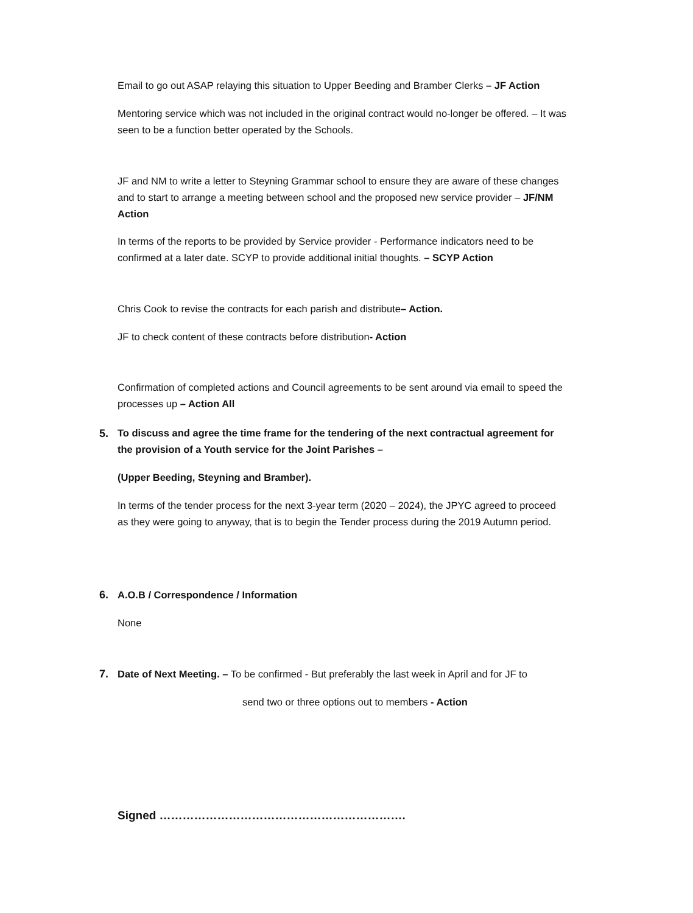Email to go out ASAP relaying this situation to Upper Beeding and Bramber Clerks – JF Action
Mentoring service which was not included in the original contract would no-longer be offered. – It was seen to be a function better operated by the Schools.
JF and NM to write a letter to Steyning Grammar school to ensure they are aware of these changes and to start to arrange a meeting between school and the proposed new service provider – JF/NM Action
In terms of the reports to be provided by Service provider - Performance indicators need to be confirmed at a later date. SCYP to provide additional initial thoughts. – SCYP Action
Chris Cook to revise the contracts for each parish and distribute– Action.
JF to check content of these contracts before distribution- Action
Confirmation of completed actions and Council agreements to be sent around via email to speed the processes up – Action All
5.
To discuss and agree the time frame for the tendering of the next contractual agreement for the provision of a Youth service for the Joint Parishes –
(Upper Beeding, Steyning and Bramber).
In terms of the tender process for the next 3-year term (2020 – 2024), the JPYC agreed to proceed as they were going to anyway, that is to begin the Tender process during the 2019 Autumn period.
6. A.O.B / Correspondence / Information
None
7.
Date of Next Meeting. – To be confirmed - But preferably the last week in April and for JF to
send two or three options out to members - Action
Signed ……………………………………………………….